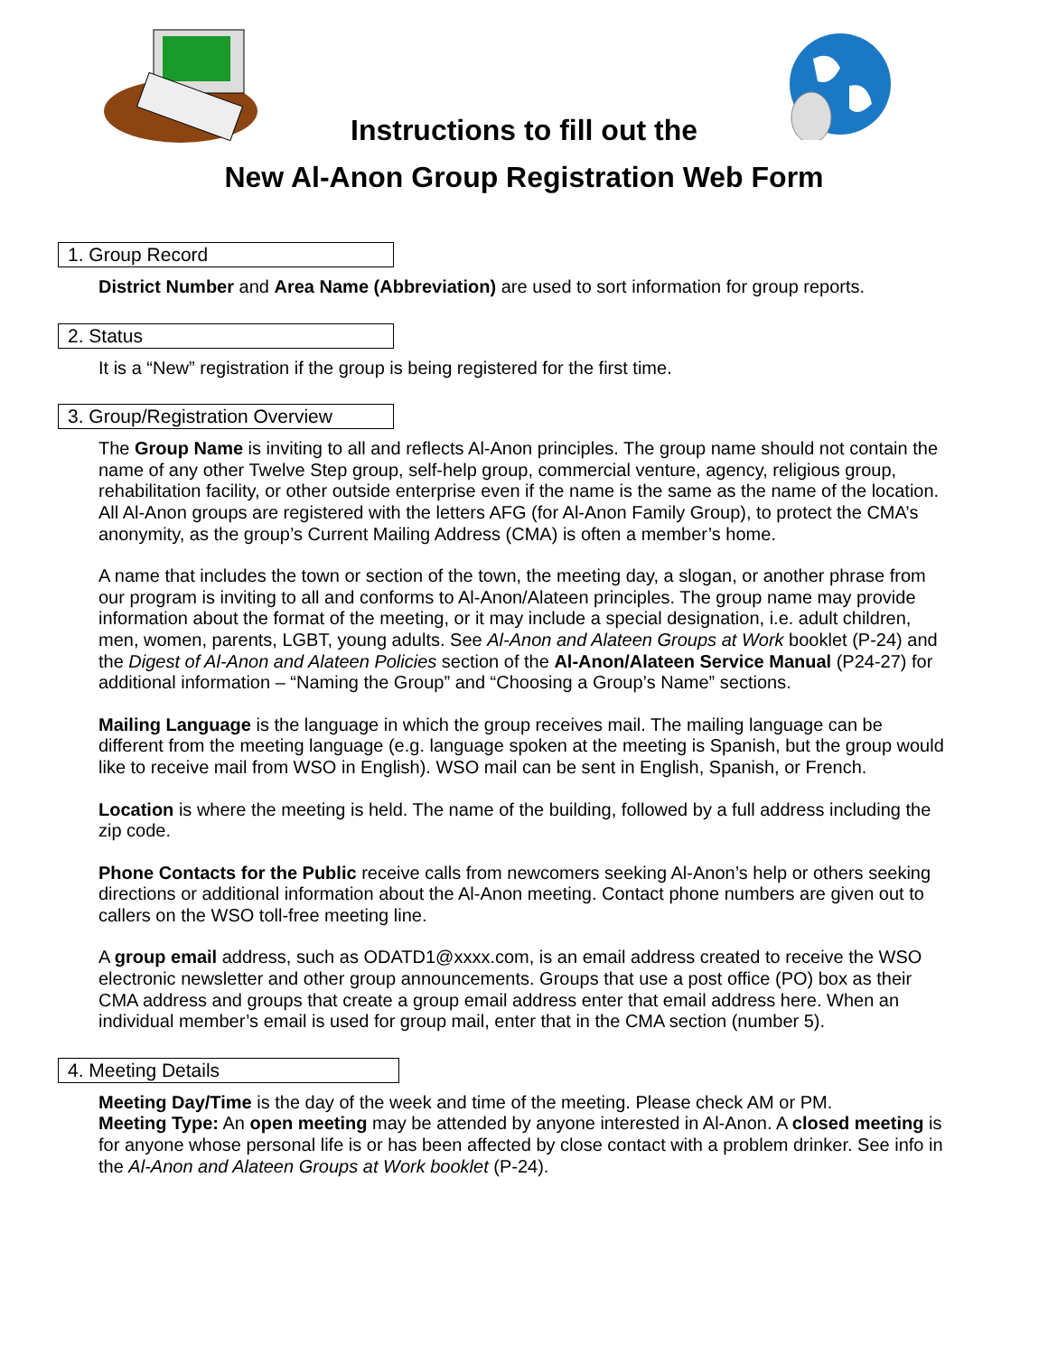Instructions to fill out the
New Al-Anon Group Registration Web Form
1. Group Record
District Number and Area Name (Abbreviation) are used to sort information for group reports.
2. Status
It is a “New” registration if the group is being registered for the first time.
3. Group/Registration Overview
The Group Name is inviting to all and reflects Al-Anon principles. The group name should not contain the name of any other Twelve Step group, self-help group, commercial venture, agency, religious group, rehabilitation facility, or other outside enterprise even if the name is the same as the name of the location. All Al-Anon groups are registered with the letters AFG (for Al-Anon Family Group), to protect the CMA’s anonymity, as the group’s Current Mailing Address (CMA) is often a member’s home.
A name that includes the town or section of the town, the meeting day, a slogan, or another phrase from our program is inviting to all and conforms to Al-Anon/Alateen principles. The group name may provide information about the format of the meeting, or it may include a special designation, i.e. adult children, men, women, parents, LGBT, young adults. See Al-Anon and Alateen Groups at Work booklet (P-24) and the Digest of Al-Anon and Alateen Policies section of the Al-Anon/Alateen Service Manual (P24-27) for additional information – “Naming the Group” and “Choosing a Group’s Name” sections.
Mailing Language is the language in which the group receives mail. The mailing language can be different from the meeting language (e.g. language spoken at the meeting is Spanish, but the group would like to receive mail from WSO in English). WSO mail can be sent in English, Spanish, or French.
Location is where the meeting is held. The name of the building, followed by a full address including the zip code.
Phone Contacts for the Public receive calls from newcomers seeking Al-Anon’s help or others seeking directions or additional information about the Al-Anon meeting. Contact phone numbers are given out to callers on the WSO toll-free meeting line.
A group email address, such as ODATD1@xxxx.com, is an email address created to receive the WSO electronic newsletter and other group announcements. Groups that use a post office (PO) box as their CMA address and groups that create a group email address enter that email address here. When an individual member’s email is used for group mail, enter that in the CMA section (number 5).
4. Meeting Details
Meeting Day/Time is the day of the week and time of the meeting. Please check AM or PM.
Meeting Type: An open meeting may be attended by anyone interested in Al-Anon. A closed meeting is for anyone whose personal life is or has been affected by close contact with a problem drinker. See info in the Al-Anon and Alateen Groups at Work booklet (P-24).